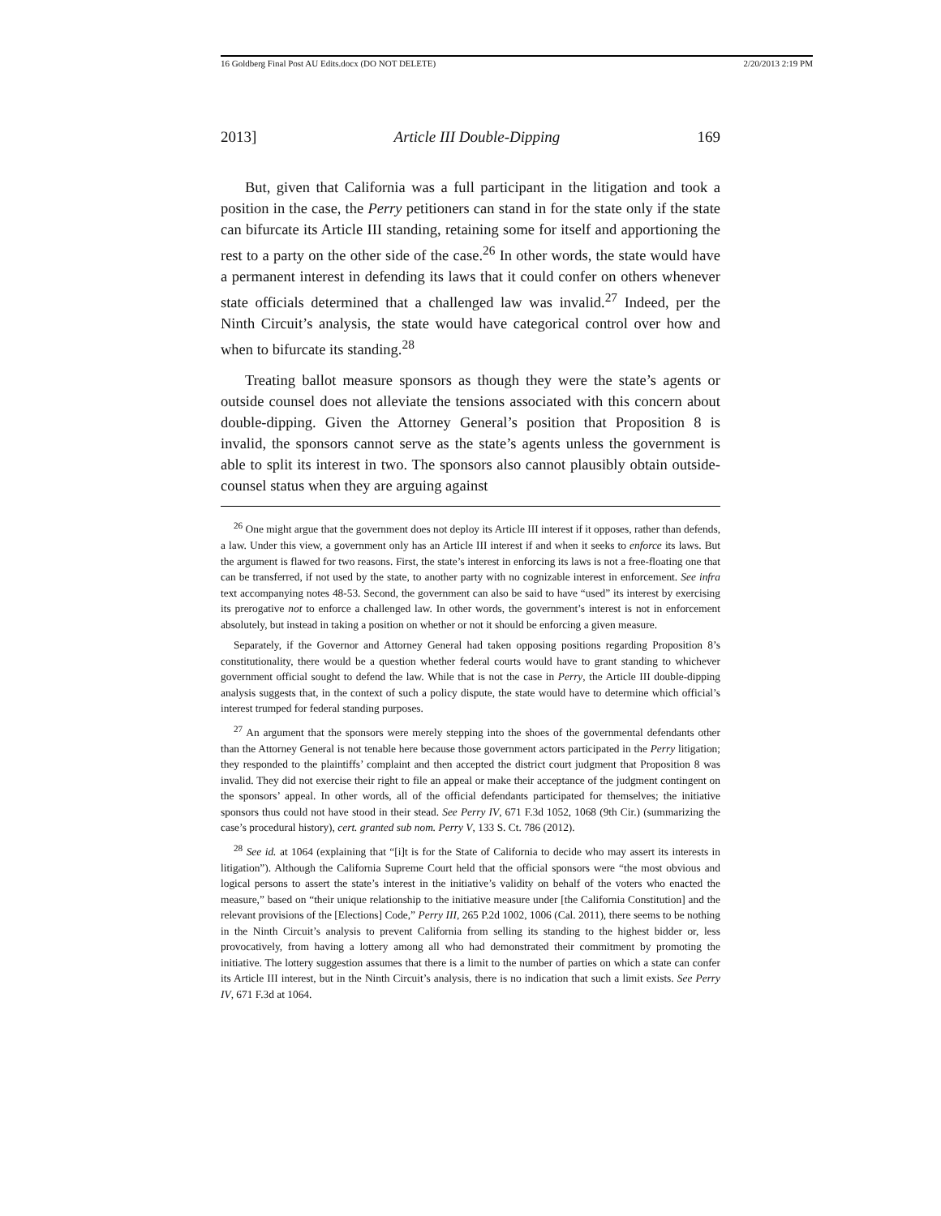16 Goldberg Final Post AU Edits.docx (DO NOT DELETE) 2/20/2013 2:19 PM
2013] Article III Double-Dipping 169
But, given that California was a full participant in the litigation and took a position in the case, the Perry petitioners can stand in for the state only if the state can bifurcate its Article III standing, retaining some for itself and apportioning the rest to a party on the other side of the case.<sup>26</sup> In other words, the state would have a permanent interest in defending its laws that it could confer on others whenever state officials determined that a challenged law was invalid.<sup>27</sup> Indeed, per the Ninth Circuit’s analysis, the state would have categorical control over how and when to bifurcate its standing.<sup>28</sup>
Treating ballot measure sponsors as though they were the state’s agents or outside counsel does not alleviate the tensions associated with this concern about double-dipping. Given the Attorney General’s position that Proposition 8 is invalid, the sponsors cannot serve as the state’s agents unless the government is able to split its interest in two. The sponsors also cannot plausibly obtain outside-counsel status when they are arguing against
<sup>26</sup> One might argue that the government does not deploy its Article III interest if it opposes, rather than defends, a law. Under this view, a government only has an Article III interest if and when it seeks to enforce its laws. But the argument is flawed for two reasons. First, the state’s interest in enforcing its laws is not a free-floating one that can be transferred, if not used by the state, to another party with no cognizable interest in enforcement. See infra text accompanying notes 48-53. Second, the government can also be said to have “used” its interest by exercising its prerogative not to enforce a challenged law. In other words, the government’s interest is not in enforcement absolutely, but instead in taking a position on whether or not it should be enforcing a given measure.
Separately, if the Governor and Attorney General had taken opposing positions regarding Proposition 8’s constitutionality, there would be a question whether federal courts would have to grant standing to whichever government official sought to defend the law. While that is not the case in Perry, the Article III double-dipping analysis suggests that, in the context of such a policy dispute, the state would have to determine which official’s interest trumped for federal standing purposes.
<sup>27</sup> An argument that the sponsors were merely stepping into the shoes of the governmental defendants other than the Attorney General is not tenable here because those government actors participated in the Perry litigation; they responded to the plaintiffs’ complaint and then accepted the district court judgment that Proposition 8 was invalid. They did not exercise their right to file an appeal or make their acceptance of the judgment contingent on the sponsors’ appeal. In other words, all of the official defendants participated for themselves; the initiative sponsors thus could not have stood in their stead. See Perry IV, 671 F.3d 1052, 1068 (9th Cir.) (summarizing the case’s procedural history), cert. granted sub nom. Perry V, 133 S. Ct. 786 (2012).
<sup>28</sup> See id. at 1064 (explaining that “[i]t is for the State of California to decide who may assert its interests in litigation”). Although the California Supreme Court held that the official sponsors were “the most obvious and logical persons to assert the state’s interest in the initiative’s validity on behalf of the voters who enacted the measure,” based on “their unique relationship to the initiative measure under [the California Constitution] and the relevant provisions of the [Elections] Code,” Perry III, 265 P.2d 1002, 1006 (Cal. 2011), there seems to be nothing in the Ninth Circuit’s analysis to prevent California from selling its standing to the highest bidder or, less provocatively, from having a lottery among all who had demonstrated their commitment by promoting the initiative. The lottery suggestion assumes that there is a limit to the number of parties on which a state can confer its Article III interest, but in the Ninth Circuit’s analysis, there is no indication that such a limit exists. See Perry IV, 671 F.3d at 1064.